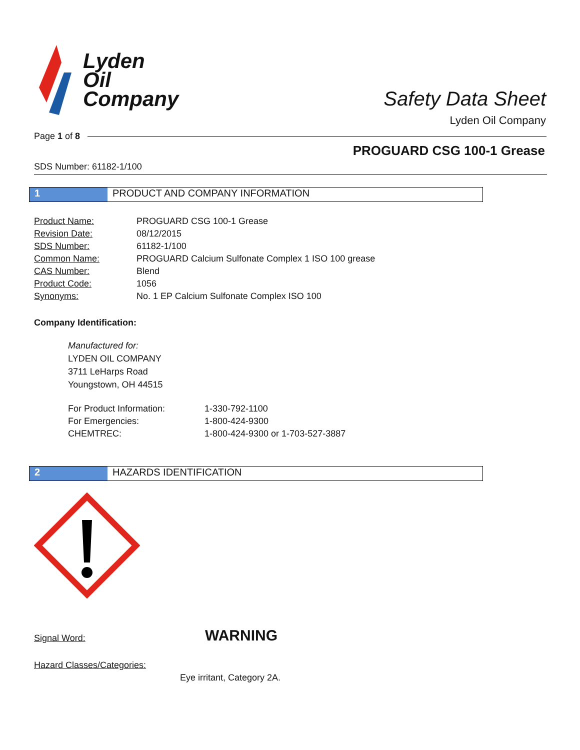Lyden
Oil
Company
Safety Data Sheet
Lyden Oil Company
Page 1 of 8
PROGUARD CSG 100-1 Grease
SDS Number: 61182-1/100
1 PRODUCT AND COMPANY INFORMATION
| Product Name: | PROGUARD CSG 100-1 Grease |
| Revision Date: | 08/12/2015 |
| SDS Number: | 61182-1/100 |
| Common Name: | PROGUARD Calcium Sulfonate Complex 1 ISO 100 grease |
| CAS Number: | Blend |
| Product Code: | 1056 |
| Synonyms: | No. 1 EP Calcium Sulfonate Complex ISO 100 |
Company Identification:
Manufactured for:
LYDEN OIL COMPANY
3711 LeHarps Road
Youngstown, OH 44515
| For Product Information: | 1-330-792-1100 |
| For Emergencies: | 1-800-424-9300 |
| CHEMTREC: | 1-800-424-9300 or 1-703-527-3887 |
2 HAZARDS IDENTIFICATION
Signal Word: WARNING
Hazard Classes/Categories:
Eye irritant, Category 2A.